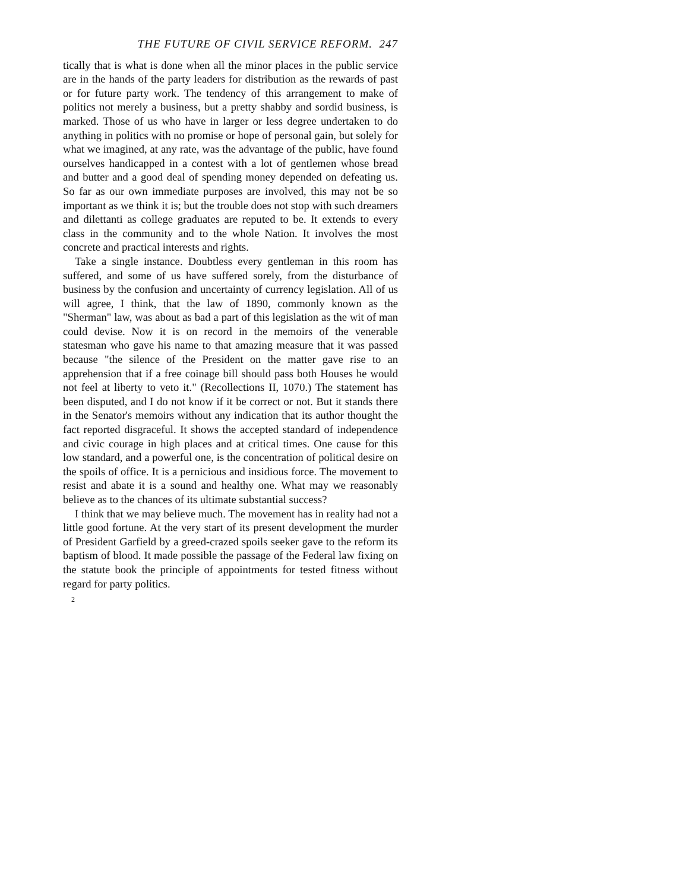THE FUTURE OF CIVIL SERVICE REFORM. 247
tically that is what is done when all the minor places in the public service are in the hands of the party leaders for distribution as the rewards of past or for future party work. The tendency of this arrangement to make of politics not merely a business, but a pretty shabby and sordid business, is marked. Those of us who have in larger or less degree undertaken to do anything in politics with no promise or hope of personal gain, but solely for what we imagined, at any rate, was the advantage of the public, have found ourselves handicapped in a contest with a lot of gentlemen whose bread and butter and a good deal of spending money depended on defeating us. So far as our own immediate purposes are involved, this may not be so important as we think it is; but the trouble does not stop with such dreamers and dilettanti as college graduates are reputed to be. It extends to every class in the community and to the whole Nation. It involves the most concrete and practical interests and rights.
Take a single instance. Doubtless every gentleman in this room has suffered, and some of us have suffered sorely, from the disturbance of business by the confusion and uncertainty of currency legislation. All of us will agree, I think, that the law of 1890, commonly known as the "Sherman" law, was about as bad a part of this legislation as the wit of man could devise. Now it is on record in the memoirs of the venerable statesman who gave his name to that amazing measure that it was passed because "the silence of the President on the matter gave rise to an apprehension that if a free coinage bill should pass both Houses he would not feel at liberty to veto it." (Recollections II, 1070.) The statement has been disputed, and I do not know if it be correct or not. But it stands there in the Senator's memoirs without any indication that its author thought the fact reported disgraceful. It shows the accepted standard of independence and civic courage in high places and at critical times. One cause for this low standard, and a powerful one, is the concentration of political desire on the spoils of office. It is a pernicious and insidious force. The movement to resist and abate it is a sound and healthy one. What may we reasonably believe as to the chances of its ultimate substantial success?
I think that we may believe much. The movement has in reality had not a little good fortune. At the very start of its present development the murder of President Garfield by a greed-crazed spoils seeker gave to the reform its baptism of blood. It made possible the passage of the Federal law fixing on the statute book the principle of appointments for tested fitness without regard for party politics.
2